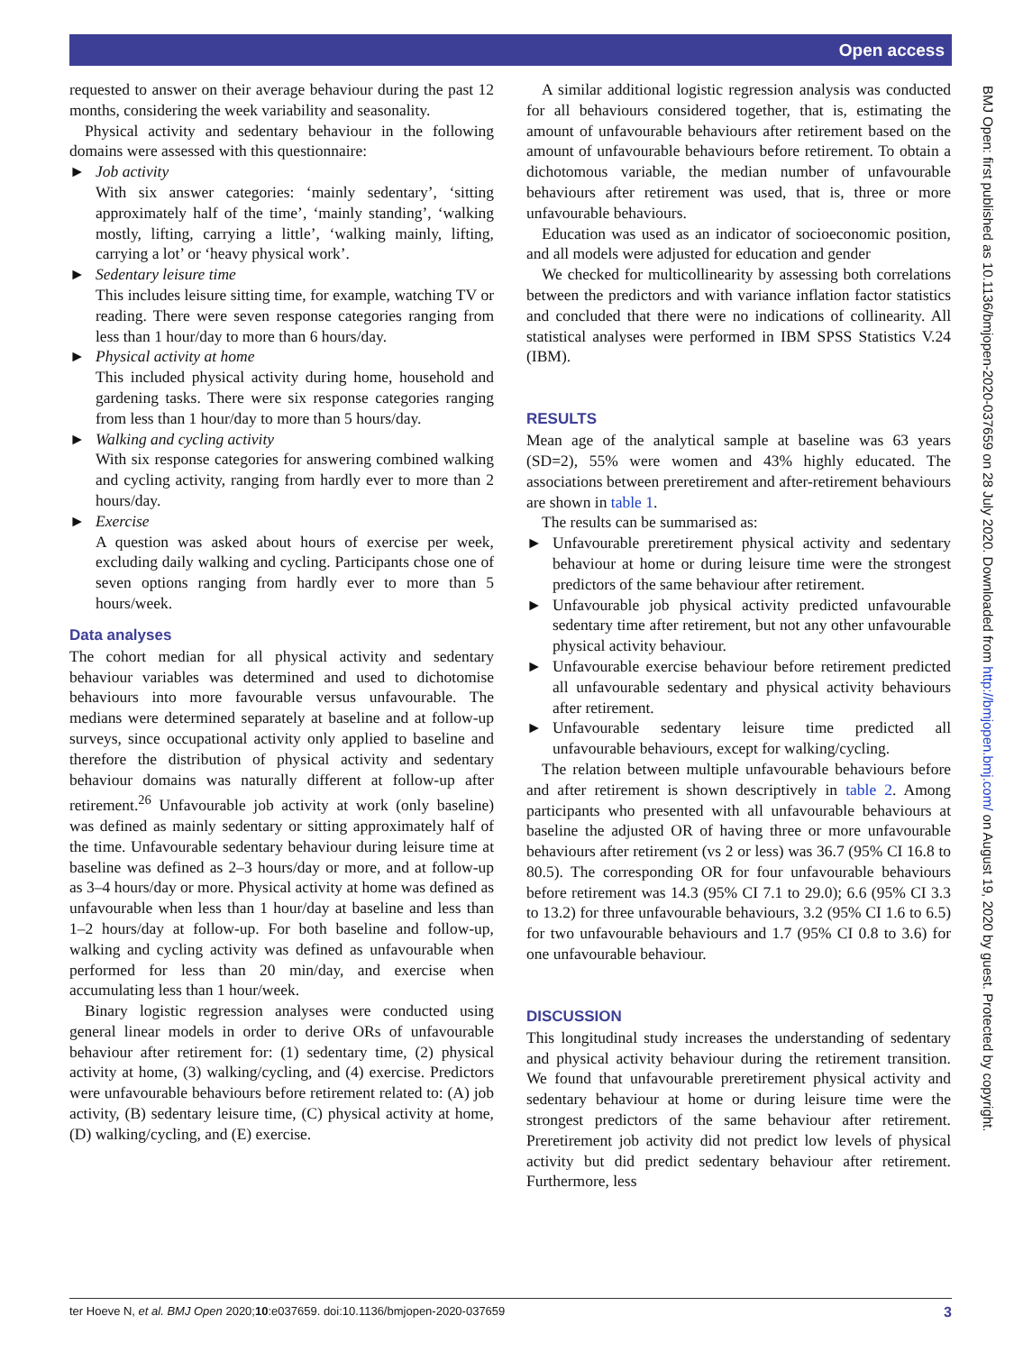Open access
requested to answer on their average behaviour during the past 12 months, considering the week variability and seasonality.
Physical activity and sedentary behaviour in the following domains were assessed with this questionnaire:
► Job activity
With six answer categories: ‘mainly sedentary’, ‘sitting approximately half of the time’, ‘mainly standing’, ‘walking mostly, lifting, carrying a little’, ‘walking mainly, lifting, carrying a lot’ or ‘heavy physical work’.
► Sedentary leisure time
This includes leisure sitting time, for example, watching TV or reading. There were seven response categories ranging from less than 1 hour/day to more than 6 hours/day.
► Physical activity at home
This included physical activity during home, household and gardening tasks. There were six response categories ranging from less than 1 hour/day to more than 5 hours/day.
► Walking and cycling activity
With six response categories for answering combined walking and cycling activity, ranging from hardly ever to more than 2 hours/day.
► Exercise
A question was asked about hours of exercise per week, excluding daily walking and cycling. Participants chose one of seven options ranging from hardly ever to more than 5 hours/week.
Data analyses
The cohort median for all physical activity and sedentary behaviour variables was determined and used to dichotomise behaviours into more favourable versus unfavourable. The medians were determined separately at baseline and at follow-up surveys, since occupational activity only applied to baseline and therefore the distribution of physical activity and sedentary behaviour domains was naturally different at follow-up after retirement.<sup>26</sup> Unfavourable job activity at work (only baseline) was defined as mainly sedentary or sitting approximately half of the time. Unfavourable sedentary behaviour during leisure time at baseline was defined as 2–3 hours/day or more, and at follow-up as 3–4 hours/day or more. Physical activity at home was defined as unfavourable when less than 1 hour/day at baseline and less than 1–2 hours/day at follow-up. For both baseline and follow-up, walking and cycling activity was defined as unfavourable when performed for less than 20 min/day, and exercise when accumulating less than 1 hour/week.
Binary logistic regression analyses were conducted using general linear models in order to derive ORs of unfavourable behaviour after retirement for: (1) sedentary time, (2) physical activity at home, (3) walking/cycling, and (4) exercise. Predictors were unfavourable behaviours before retirement related to: (A) job activity, (B) sedentary leisure time, (C) physical activity at home, (D) walking/cycling, and (E) exercise.
A similar additional logistic regression analysis was conducted for all behaviours considered together, that is, estimating the amount of unfavourable behaviours after retirement based on the amount of unfavourable behaviours before retirement. To obtain a dichotomous variable, the median number of unfavourable behaviours after retirement was used, that is, three or more unfavourable behaviours.
Education was used as an indicator of socioeconomic position, and all models were adjusted for education and gender
We checked for multicollinearity by assessing both correlations between the predictors and with variance inflation factor statistics and concluded that there were no indications of collinearity. All statistical analyses were performed in IBM SPSS Statistics V.24 (IBM).
RESULTS
Mean age of the analytical sample at baseline was 63 years (SD=2), 55% were women and 43% highly educated. The associations between preretirement and after-retirement behaviours are shown in table 1.
The results can be summarised as:
► Unfavourable preretirement physical activity and sedentary behaviour at home or during leisure time were the strongest predictors of the same behaviour after retirement.
► Unfavourable job physical activity predicted unfavourable sedentary time after retirement, but not any other unfavourable physical activity behaviour.
► Unfavourable exercise behaviour before retirement predicted all unfavourable sedentary and physical activity behaviours after retirement.
► Unfavourable sedentary leisure time predicted all unfavourable behaviours, except for walking/cycling.
The relation between multiple unfavourable behaviours before and after retirement is shown descriptively in table 2. Among participants who presented with all unfavourable behaviours at baseline the adjusted OR of having three or more unfavourable behaviours after retirement (vs 2 or less) was 36.7 (95% CI 16.8 to 80.5). The corresponding OR for four unfavourable behaviours before retirement was 14.3 (95% CI 7.1 to 29.0); 6.6 (95% CI 3.3 to 13.2) for three unfavourable behaviours, 3.2 (95% CI 1.6 to 6.5) for two unfavourable behaviours and 1.7 (95% CI 0.8 to 3.6) for one unfavourable behaviour.
DISCUSSION
This longitudinal study increases the understanding of sedentary and physical activity behaviour during the retirement transition. We found that unfavourable preretirement physical activity and sedentary behaviour at home or during leisure time were the strongest predictors of the same behaviour after retirement. Preretirement job activity did not predict low levels of physical activity but did predict sedentary behaviour after retirement. Furthermore, less
BMJ Open: first published as 10.1136/bmjopen-2020-037659 on 28 July 2020. Downloaded from http://bmjopen.bmj.com/ on August 19, 2020 by guest. Protected by copyright.
ter Hoeve N, et al. BMJ Open 2020;10:e037659. doi:10.1136/bmjopen-2020-037659 3